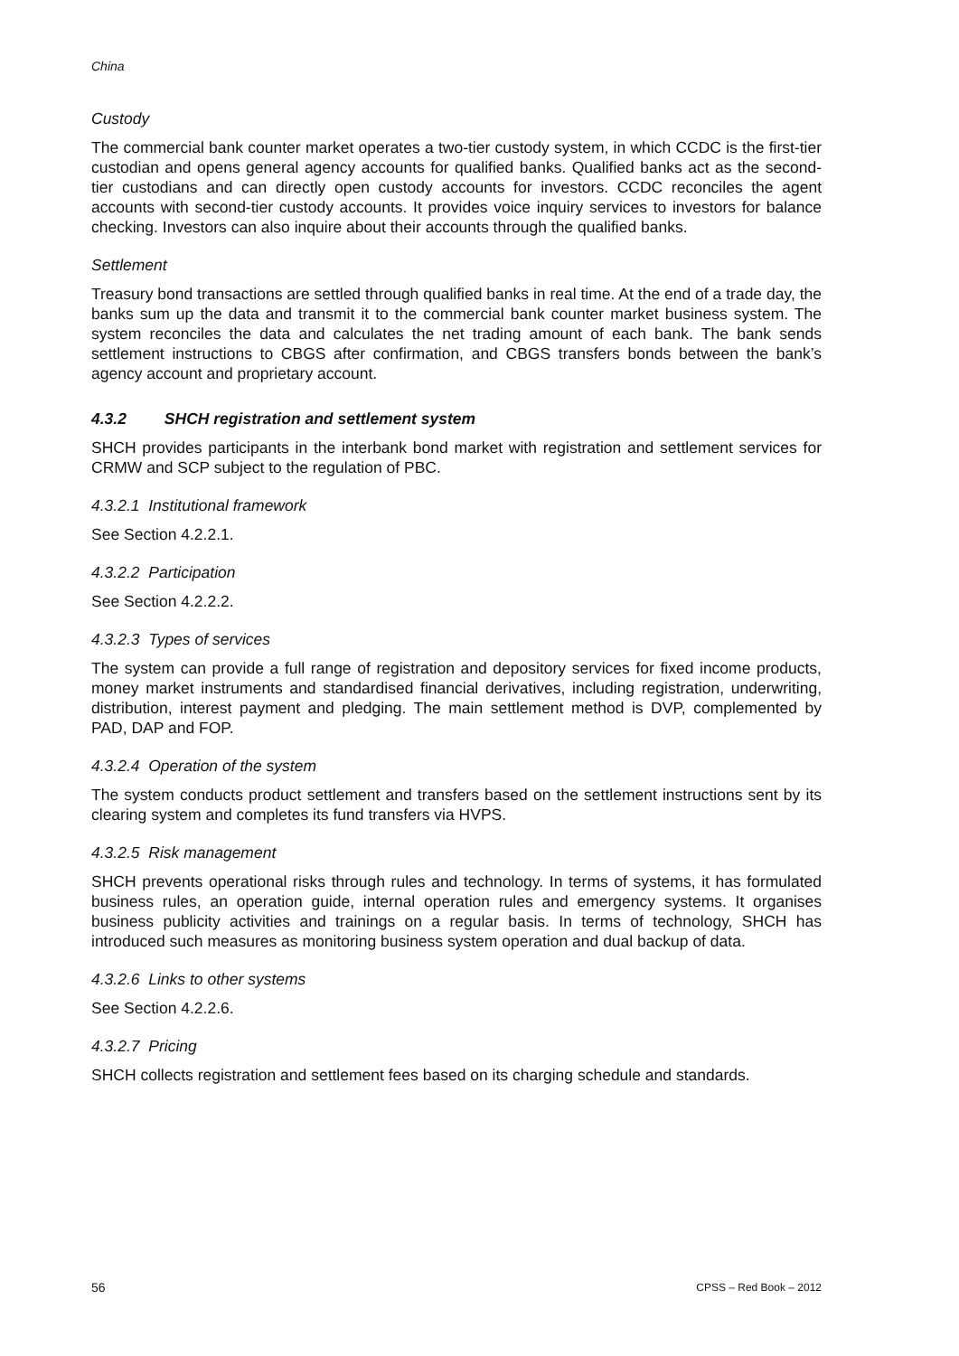China
Custody
The commercial bank counter market operates a two-tier custody system, in which CCDC is the first-tier custodian and opens general agency accounts for qualified banks. Qualified banks act as the second-tier custodians and can directly open custody accounts for investors. CCDC reconciles the agent accounts with second-tier custody accounts. It provides voice inquiry services to investors for balance checking. Investors can also inquire about their accounts through the qualified banks.
Settlement
Treasury bond transactions are settled through qualified banks in real time. At the end of a trade day, the banks sum up the data and transmit it to the commercial bank counter market business system. The system reconciles the data and calculates the net trading amount of each bank. The bank sends settlement instructions to CBGS after confirmation, and CBGS transfers bonds between the bank’s agency account and proprietary account.
4.3.2 SHCH registration and settlement system
SHCH provides participants in the interbank bond market with registration and settlement services for CRMW and SCP subject to the regulation of PBC.
4.3.2.1 Institutional framework
See Section 4.2.2.1.
4.3.2.2 Participation
See Section 4.2.2.2.
4.3.2.3 Types of services
The system can provide a full range of registration and depository services for fixed income products, money market instruments and standardised financial derivatives, including registration, underwriting, distribution, interest payment and pledging. The main settlement method is DVP, complemented by PAD, DAP and FOP.
4.3.2.4 Operation of the system
The system conducts product settlement and transfers based on the settlement instructions sent by its clearing system and completes its fund transfers via HVPS.
4.3.2.5 Risk management
SHCH prevents operational risks through rules and technology. In terms of systems, it has formulated business rules, an operation guide, internal operation rules and emergency systems. It organises business publicity activities and trainings on a regular basis. In terms of technology, SHCH has introduced such measures as monitoring business system operation and dual backup of data.
4.3.2.6 Links to other systems
See Section 4.2.2.6.
4.3.2.7 Pricing
SHCH collects registration and settlement fees based on its charging schedule and standards.
56 CPSS – Red Book – 2012